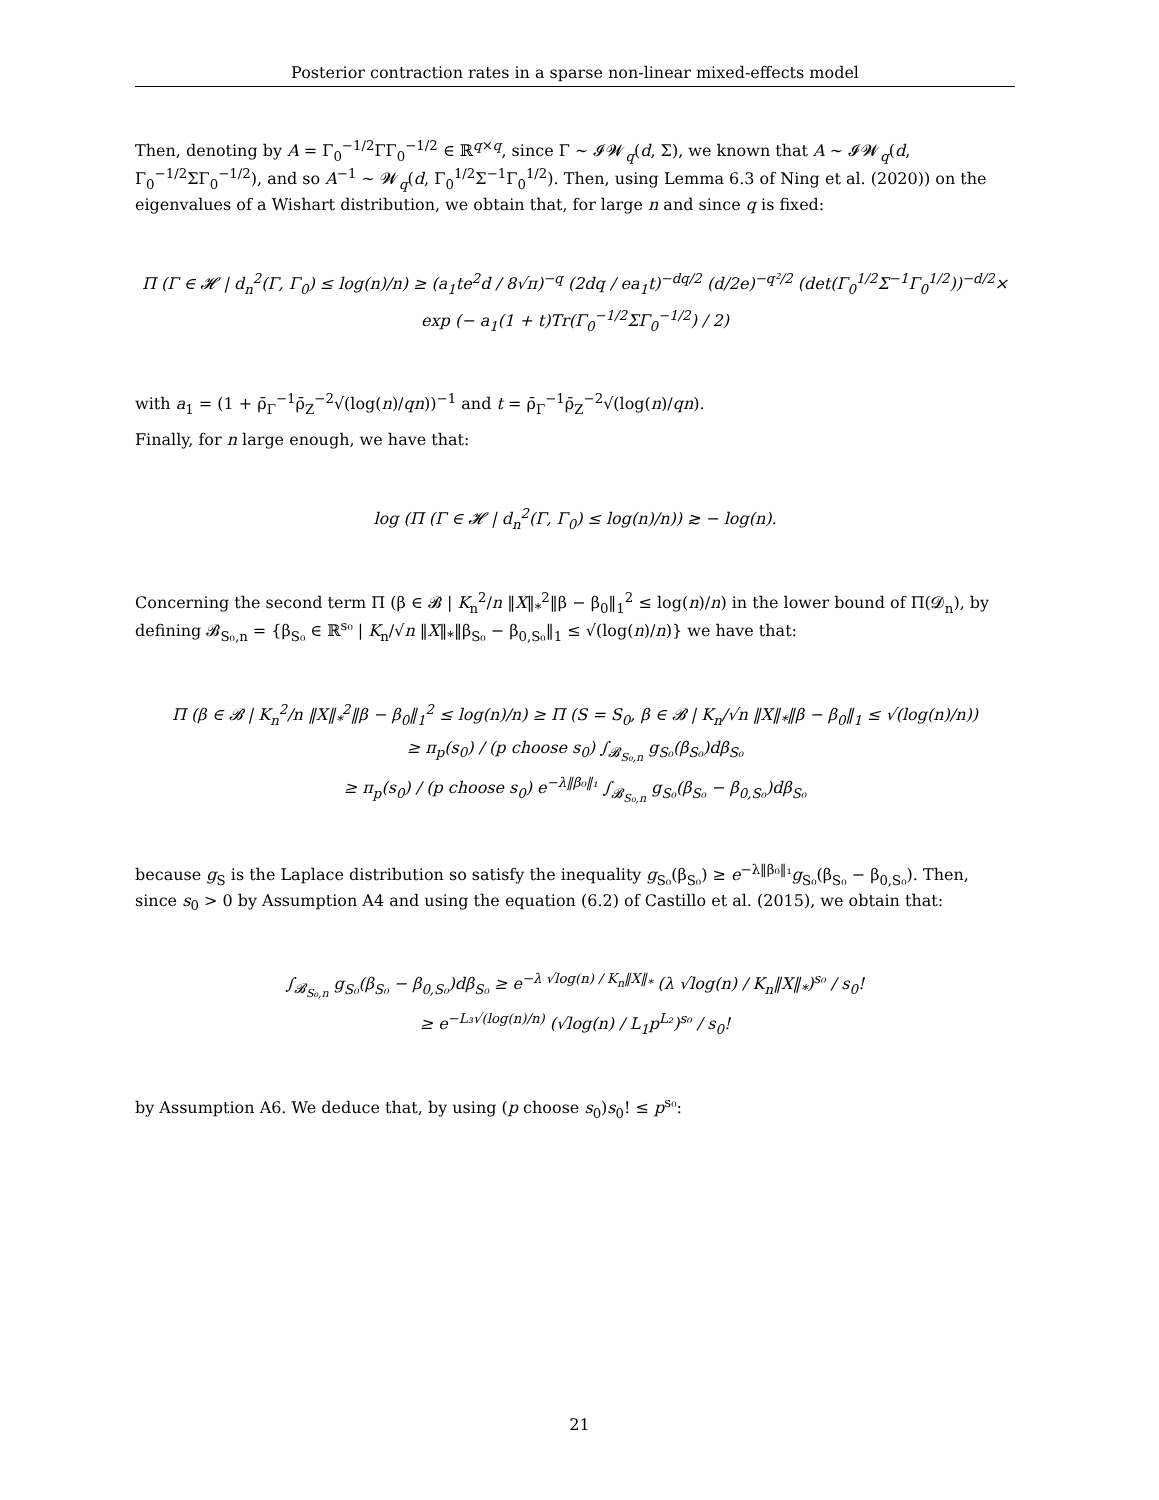Posterior contraction rates in a sparse non-linear mixed-effects model
Then, denoting by A = Γ<sub>0</sub><sup>−1/2</sup>ΓΓ<sub>0</sub><sup>−1/2</sup> ∈ ℝ<sup>q×q</sup>, since Γ ∼ 𝓘𝓦<sub>q</sub>(d, Σ), we known that A ∼ 𝓘𝓦<sub>q</sub>(d, Γ<sub>0</sub><sup>−1/2</sup>ΣΓ<sub>0</sub><sup>−1/2</sup>), and so A<sup>−1</sup> ∼ 𝓦<sub>q</sub>(d, Γ<sub>0</sub><sup>1/2</sup>Σ<sup>−1</sup>Γ<sub>0</sub><sup>1/2</sup>). Then, using Lemma 6.3 of Ning et al. (2020)) on the eigenvalues of a Wishart distribution, we obtain that, for large n and since q is fixed:
Π (Γ ∈ 𝓗 | d<sub>n</sub><sup>2</sup>(Γ, Γ<sub>0</sub>) ≤ log(n)/n) ≥ (a<sub>1</sub>te<sup>2</sup>d / 8√π)<sup>−q</sup> (2dq / ea<sub>1</sub>t)<sup>−dq/2</sup> (d/2e)<sup>−q²/2</sup> (det(Γ<sub>0</sub><sup>1/2</sup>Σ<sup>−1</sup>Γ<sub>0</sub><sup>1/2</sup>))<sup>−d/2</sup>×
exp (− a<sub>1</sub>(1 + t)Tr(Γ<sub>0</sub><sup>−1/2</sup>ΣΓ<sub>0</sub><sup>−1/2</sup>) / 2)
with a<sub>1</sub> = (1 + ρ̄<sub>Γ</sub><sup>−1</sup>ρ̄<sub>Z</sub><sup>−2</sup>√(log(n)/qn))<sup>−1</sup> and t = ρ̄<sub>Γ</sub><sup>−1</sup>ρ̄<sub>Z</sub><sup>−2</sup>√(log(n)/qn).
Finally, for n large enough, we have that:
log (Π (Γ ∈ 𝓗 | d<sub>n</sub><sup>2</sup>(Γ, Γ<sub>0</sub>) ≤ log(n)/n)) ≳ − log(n).
Concerning the second term Π (β ∈ 𝓑 | K<sub>n</sub><sup>2</sup>/n ‖X‖<sub>*</sub><sup>2</sup>‖β − β<sub>0</sub>‖<sub>1</sub><sup>2</sup> ≤ log(n)/n) in the lower bound of Π(𝓓<sub>n</sub>), by defining 𝓑<sub>S₀,n</sub> = {β<sub>S₀</sub> ∈ ℝ<sup>s₀</sup> | K<sub>n</sub>/√n ‖X‖<sub>*</sub>‖β<sub>S₀</sub> − β<sub>0,S₀</sub>‖<sub>1</sub> ≤ √(log(n)/n)} we have that:
Π (β ∈ 𝓑 | K<sub>n</sub><sup>2</sup>/n ‖X‖<sub>*</sub><sup>2</sup>‖β − β<sub>0</sub>‖<sub>1</sub><sup>2</sup> ≤ log(n)/n) ≥ Π (S = S<sub>0</sub>, β ∈ 𝓑 | K<sub>n</sub>/√n ‖X‖<sub>*</sub>‖β − β<sub>0</sub>‖<sub>1</sub> ≤ √(log(n)/n))
≥ π<sub>p</sub>(s<sub>0</sub>) / (p choose s<sub>0</sub>) ∫<sub>𝓑<sub>S₀,n</sub></sub> g<sub>S₀</sub>(β<sub>S₀</sub>)dβ<sub>S₀</sub>
≥ π<sub>p</sub>(s<sub>0</sub>) / (p choose s<sub>0</sub>) e<sup>−λ‖β₀‖₁</sup> ∫<sub>𝓑<sub>S₀,n</sub></sub> g<sub>S₀</sub>(β<sub>S₀</sub> − β<sub>0,S₀</sub>)dβ<sub>S₀</sub>
because g<sub>S</sub> is the Laplace distribution so satisfy the inequality g<sub>S₀</sub>(β<sub>S₀</sub>) ≥ e<sup>−λ‖β₀‖₁</sup>g<sub>S₀</sub>(β<sub>S₀</sub> − β<sub>0,S₀</sub>). Then, since s<sub>0</sub> > 0 by Assumption A4 and using the equation (6.2) of Castillo et al. (2015), we obtain that:
∫<sub>𝓑<sub>S₀,n</sub></sub> g<sub>S₀</sub>(β<sub>S₀</sub> − β<sub>0,S₀</sub>)dβ<sub>S₀</sub> ≥ e<sup>−λ √log(n) / K<sub>n</sub>‖X‖<sub>*</sub></sup> (λ √log(n) / K<sub>n</sub>‖X‖<sub>*</sub>)<sup>s₀</sup> / s<sub>0</sub>!
≥ e<sup>−L₃√(log(n)/n)</sup> (√log(n) / L<sub>1</sub>p<sup>L₂</sup>)<sup>s₀</sup> / s<sub>0</sub>!
by Assumption A6. We deduce that, by using (p choose s<sub>0</sub>)s<sub>0</sub>! ≤ p<sup>s₀</sup>:
21